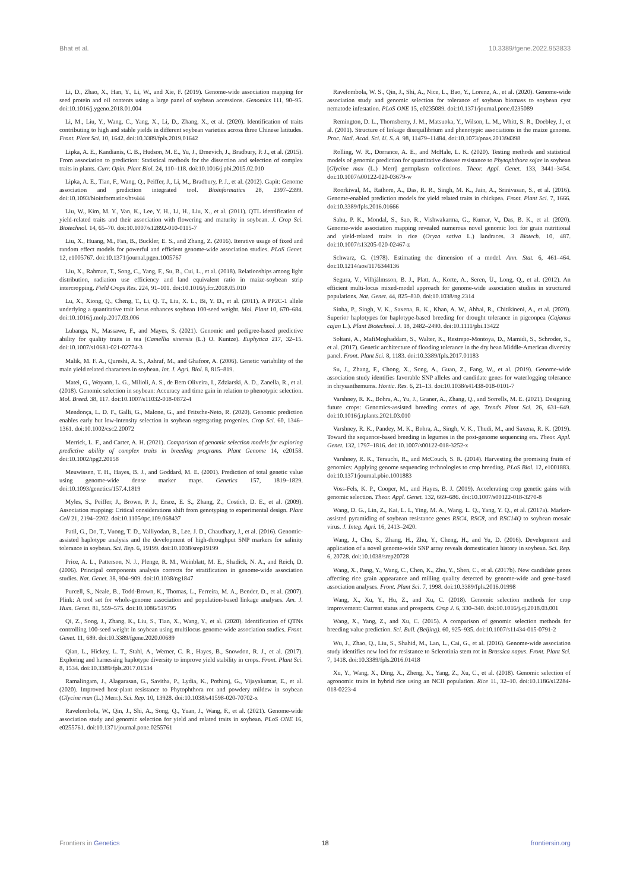Bhat et al. 10.3389/fgene.2022.953833
Li, D., Zhao, X., Han, Y., Li, W., and Xie, F. (2019). Genome-wide association mapping for seed protein and oil contents using a large panel of soybean accessions. Genomics 111, 90–95. doi:10.1016/j.ygeno.2018.01.004
Li, M., Liu, Y., Wang, C., Yang, X., Li, D., Zhang, X., et al. (2020). Identification of traits contributing to high and stable yields in different soybean varieties across three Chinese latitudes. Front. Plant Sci. 10, 1642. doi:10.3389/fpls.2019.01642
Lipka, A. E., Kandianis, C. B., Hudson, M. E., Yu, J., Drnevich, J., Bradbury, P. J., et al. (2015). From association to prediction: Statistical methods for the dissection and selection of complex traits in plants. Curr. Opin. Plant Biol. 24, 110–118. doi:10.1016/j.pbi.2015.02.010
Lipka, A. E., Tian, F., Wang, Q., Peiffer, J., Li, M., Bradbury, P. J., et al. (2012). Gapit: Genome association and prediction integrated tool. Bioinformatics 28, 2397–2399. doi:10.1093/bioinformatics/bts444
Liu, W., Kim, M. Y., Van, K., Lee, Y. H., Li, H., Liu, X., et al. (2011). QTL identification of yield-related traits and their association with flowering and maturity in soybean. J. Crop Sci. Biotechnol. 14, 65–70. doi:10.1007/s12892-010-0115-7
Liu, X., Huang, M., Fan, B., Buckler, E. S., and Zhang, Z. (2016). Iterative usage of fixed and random effect models for powerful and efficient genome-wide association studies. PLoS Genet. 12, e1005767. doi:10.1371/journal.pgen.1005767
Liu, X., Rahman, T., Song, C., Yang, F., Su, B., Cui, L., et al. (2018). Relationships among light distribution, radiation use efficiency and land equivalent ratio in maize-soybean strip intercropping. Field Crops Res. 224, 91–101. doi:10.1016/j.fcr.2018.05.010
Lu, X., Xiong, Q., Cheng, T., Li, Q. T., Liu, X. L., Bi, Y. D., et al. (2011). A PP2C-1 allele underlying a quantitative trait locus enhances soybean 100-seed weight. Mol. Plant 10, 670–684. doi:10.1016/j.molp.2017.03.006
Lubanga, N., Massawe, F., and Mayes, S. (2021). Genomic and pedigree-based predictive ability for quality traits in tea (Camellia sinensis (L.) O. Kuntze). Euphytica 217, 32–15. doi:10.1007/s10681-021-02774-3
Malik, M. F. A., Qureshi, A. S., Ashraf, M., and Ghafoor, A. (2006). Genetic variability of the main yield related characters in soybean. Int. J. Agri. Biol. 8, 815–819.
Matei, G., Woyann, L. G., Milioli, A. S., de Bem Oliveira, I., Zdziarski, A. D., Zanella, R., et al. (2018). Genomic selection in soybean: Accuracy and time gain in relation to phenotypic selection. Mol. Breed. 38, 117. doi:10.1007/s11032-018-0872-4
Mendonça, L. D. F., Galli, G., Malone, G., and Fritsche-Neto, R. (2020). Genomic prediction enables early but low-intensity selection in soybean segregating progenies. Crop Sci. 60, 1346–1361. doi:10.1002/csc2.20072
Merrick, L. F., and Carter, A. H. (2021). Comparison of genomic selection models for exploring predictive ability of complex traits in breeding programs. Plant Genome 14, e20158. doi:10.1002/tpg2.20158
Meuwissen, T. H., Hayes, B. J., and Goddard, M. E. (2001). Prediction of total genetic value using genome-wide dense marker maps. Genetics 157, 1819–1829. doi:10.1093/genetics/157.4.1819
Myles, S., Peiffer, J., Brown, P. J., Ersoz, E. S., Zhang, Z., Costich, D. E., et al. (2009). Association mapping: Critical considerations shift from genotyping to experimental design. Plant Cell 21, 2194–2202. doi:10.1105/tpc.109.068437
Patil, G., Do, T., Vuong, T. D., Valliyodan, B., Lee, J. D., Chaudhary, J., et al. (2016). Genomic-assisted haplotype analysis and the development of high-throughput SNP markers for salinity tolerance in soybean. Sci. Rep. 6, 19199. doi:10.1038/srep19199
Price, A. L., Patterson, N. J., Plenge, R. M., Weinblatt, M. E., Shadick, N. A., and Reich, D. (2006). Principal components analysis corrects for stratification in genome-wide association studies. Nat. Genet. 38, 904–909. doi:10.1038/ng1847
Purcell, S., Neale, B., Todd-Brown, K., Thomas, L., Ferreira, M. A., Bender, D., et al. (2007). Plink: A tool set for whole-genome association and population-based linkage analyses. Am. J. Hum. Genet. 81, 559–575. doi:10.1086/519795
Qi, Z., Song, J., Zhang, K., Liu, S., Tian, X., Wang, Y., et al. (2020). Identification of QTNs controlling 100-seed weight in soybean using multilocus genome-wide association studies. Front. Genet. 11, 689. doi:10.3389/fgene.2020.00689
Qian, L., Hickey, L. T., Stahl, A., Werner, C. R., Hayes, B., Snowdon, R. J., et al. (2017). Exploring and harnessing haplotype diversity to improve yield stability in crops. Front. Plant Sci. 8, 1534. doi:10.3389/fpls.2017.01534
Ramalingam, J., Alagarasan, G., Savitha, P., Lydia, K., Pothiraj, G., Vijayakumar, E., et al. (2020). Improved host-plant resistance to Phytophthora rot and powdery mildew in soybean (Glycine max (L.) Merr.). Sci. Rep. 10, 13928. doi:10.1038/s41598-020-70702-x
Ravelombola, W., Qin, J., Shi, A., Song, Q., Yuan, J., Wang, F., et al. (2021). Genome-wide association study and genomic selection for yield and related traits in soybean. PLoS ONE 16, e0255761. doi:10.1371/journal.pone.0255761
Ravelombola, W. S., Qin, J., Shi, A., Nice, L., Bao, Y., Lorenz, A., et al. (2020). Genome-wide association study and genomic selection for tolerance of soybean biomass to soybean cyst nematode infestation. PLoS ONE 15, e0235089. doi:10.1371/journal.pone.0235089
Remington, D. L., Thornsberry, J. M., Matsuoka, Y., Wilson, L. M., Whitt, S. R., Doebley, J., et al. (2001). Structure of linkage disequilibrium and phenotypic associations in the maize genome. Proc. Natl. Acad. Sci. U. S. A. 98, 11479–11484. doi:10.1073/pnas.201394398
Rolling, W. R., Dorrance, A. E., and McHale, L. K. (2020). Testing methods and statistical models of genomic prediction for quantitative disease resistance to Phytophthora sojae in soybean [Glycine max (L.) Merr] germplasm collections. Theor. Appl. Genet. 133, 3441–3454. doi:10.1007/s00122-020-03679-w
Roorkiwal, M., Rathore, A., Das, R. R., Singh, M. K., Jain, A., Srinivasan, S., et al. (2016). Genome-enabled prediction models for yield related traits in chickpea. Front. Plant Sci. 7, 1666. doi:10.3389/fpls.2016.01666
Sahu, P. K., Mondal, S., Sao, R., Vishwakarma, G., Kumar, V., Das, B. K., et al. (2020). Genome-wide association mapping revealed numerous novel genomic loci for grain nutritional and yield-related traits in rice (Oryza sativa L.) landraces. 3 Biotech. 10, 487. doi:10.1007/s13205-020-02467-z
Schwarz, G. (1978). Estimating the dimension of a model. Ann. Stat. 6, 461–464. doi:10.1214/aos/1176344136
Segura, V., Vilhjálmsson, B. J., Platt, A., Korte, A., Seren, Ü., Long, Q., et al. (2012). An efficient multi-locus mixed-model approach for genome-wide association studies in structured populations. Nat. Genet. 44, 825–830. doi:10.1038/ng.2314
Sinha, P., Singh, V. K., Saxena, R. K., Khan, A. W., Abbai, R., Chitikineni, A., et al. (2020). Superior haplotypes for haplotype-based breeding for drought tolerance in pigeonpea (Cajanus cajan L.). Plant Biotechnol. J. 18, 2482–2490. doi:10.1111/pbi.13422
Soltani, A., MafiMoghaddam, S., Walter, K., Restrepo-Montoya, D., Mamidi, S., Schroder, S., et al. (2017). Genetic architecture of flooding tolerance in the dry bean Middle-American diversity panel. Front. Plant Sci. 8, 1183. doi:10.3389/fpls.2017.01183
Su, J., Zhang, F., Chong, X., Song, A., Guan, Z., Fang, W., et al. (2019). Genome-wide association study identifies favorable SNP alleles and candidate genes for waterlogging tolerance in chrysanthemums. Hortic. Res. 6, 21–13. doi:10.1038/s41438-018-0101-7
Varshney, R. K., Bohra, A., Yu, J., Graner, A., Zhang, Q., and Sorrells, M. E. (2021). Designing future crops: Genomics-assisted breeding comes of age. Trends Plant Sci. 26, 631–649. doi:10.1016/j.tplants.2021.03.010
Varshney, R. K., Pandey, M. K., Bohra, A., Singh, V. K., Thudi, M., and Saxena, R. K. (2019). Toward the sequence-based breeding in legumes in the post-genome sequencing era. Theor. Appl. Genet. 132, 1797–1816. doi:10.1007/s00122-018-3252-x
Varshney, R. K., Terauchi, R., and McCouch, S. R. (2014). Harvesting the promising fruits of genomics: Applying genome sequencing technologies to crop breeding. PLoS Biol. 12, e1001883. doi:10.1371/journal.pbio.1001883
Voss-Fels, K. P., Cooper, M., and Hayes, B. J. (2019). Accelerating crop genetic gains with genomic selection. Theor. Appl. Genet. 132, 669–686. doi:10.1007/s00122-018-3270-8
Wang, D. G., Lin, Z., Kai, L. I., Ying, M. A., Wang, L. Q., Yang, Y. Q., et al. (2017a). Marker-assisted pyramiding of soybean resistance genes RSC4, RSC8, and RSC14Q to soybean mosaic virus. J. Integ. Agri. 16, 2413–2420.
Wang, J., Chu, S., Zhang, H., Zhu, Y., Cheng, H., and Yu, D. (2016). Development and application of a novel genome-wide SNP array reveals domestication history in soybean. Sci. Rep. 6, 20728. doi:10.1038/srep20728
Wang, X., Pang, Y., Wang, C., Chen, K., Zhu, Y., Shen, C., et al. (2017b). New candidate genes affecting rice grain appearance and milling quality detected by genome-wide and gene-based association analyses. Front. Plant Sci. 7, 1998. doi:10.3389/fpls.2016.01998
Wang, X., Xu, Y., Hu, Z., and Xu, C. (2018). Genomic selection methods for crop improvement: Current status and prospects. Crop J. 6, 330–340. doi:10.1016/j.cj.2018.03.001
Wang, X., Yang, Z., and Xu, C. (2015). A comparison of genomic selection methods for breeding value prediction. Sci. Bull. (Beijing). 60, 925–935. doi:10.1007/s11434-015-0791-2
Wu, J., Zhao, Q., Liu, S., Shahid, M., Lan, L., Cai, G., et al. (2016). Genome-wide association study identifies new loci for resistance to Sclerotinia stem rot in Brassica napus. Front. Plant Sci. 7, 1418. doi:10.3389/fpls.2016.01418
Xu, Y., Wang, X., Ding, X., Zheng, X., Yang, Z., Xu, C., et al. (2018). Genomic selection of agronomic traits in hybrid rice using an NCII population. Rice 11, 32–10. doi:10.1186/s12284-018-0223-4
Frontiers in Genetics 18 frontiersin.org